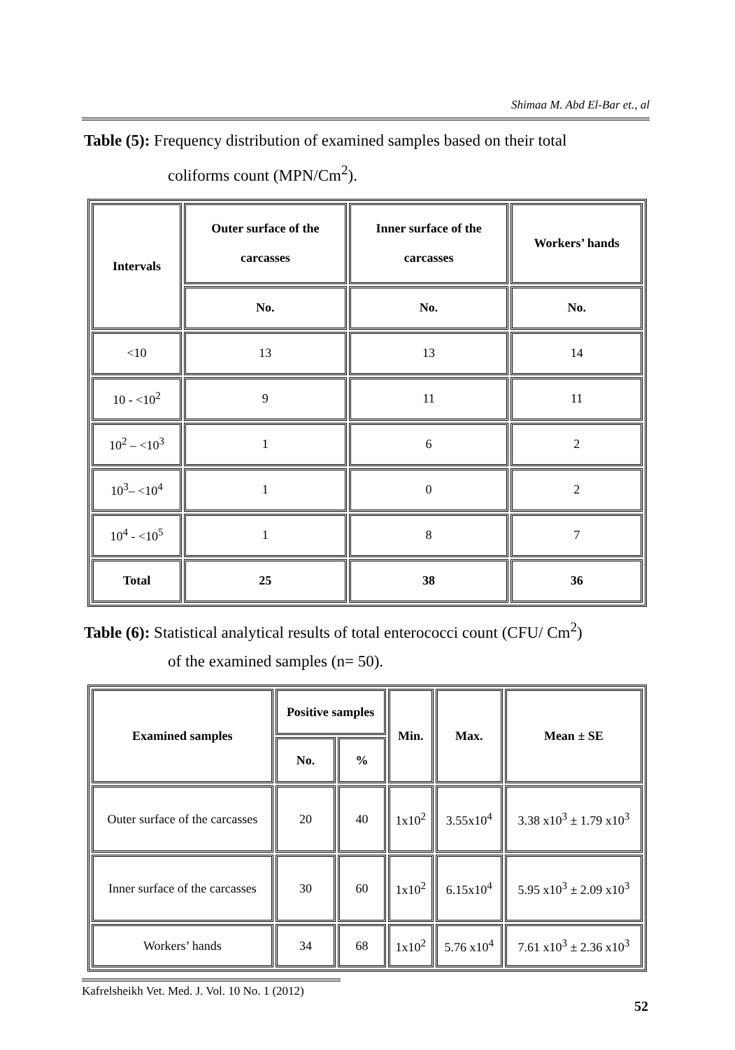Shimaa M. Abd El-Bar et., al
Table (5): Frequency distribution of examined samples based on their total
coliforms count (MPN/Cm<sup>2</sup>).
| Intervals | Outer surface of the carcasses | Inner surface of the carcasses | Workers’ hands |
| --- | --- | --- | --- |
| | No. | No. | No. |
| <10 | 13 | 13 | 14 |
| 10 - <10<sup>2</sup> | 9 | 11 | 11 |
| 10<sup>2</sup> – <10<sup>3</sup> | 1 | 6 | 2 |
| 10<sup>3</sup>– <10<sup>4</sup> | 1 | 0 | 2 |
| 10<sup>4</sup> - <10<sup>5</sup> | 1 | 8 | 7 |
| Total | 25 | 38 | 36 |
Table (6): Statistical analytical results of total enterococci count (CFU/ Cm<sup>2</sup>)
of the examined samples (n= 50).
| Examined samples | Positive samples | | Min. | Max. | Mean ± SE |
| --- | --- | --- | --- | --- | --- |
| | No. | % | | | |
| Outer surface of the carcasses | 20 | 40 | 1x10<sup>2</sup> | 3.55x10<sup>4</sup> | 3.38 x10<sup>3</sup> ± 1.79 x10<sup>3</sup> |
| Inner surface of the carcasses | 30 | 60 | 1x10<sup>2</sup> | 6.15x10<sup>4</sup> | 5.95 x10<sup>3</sup> ± 2.09 x10<sup>3</sup> |
| Workers’ hands | 34 | 68 | 1x10<sup>2</sup> | 5.76 x10<sup>4</sup> | 7.61 x10<sup>3</sup> ± 2.36 x10<sup>3</sup> |
Kafrelsheikh Vet. Med. J. Vol. 10 No. 1 (2012)
52